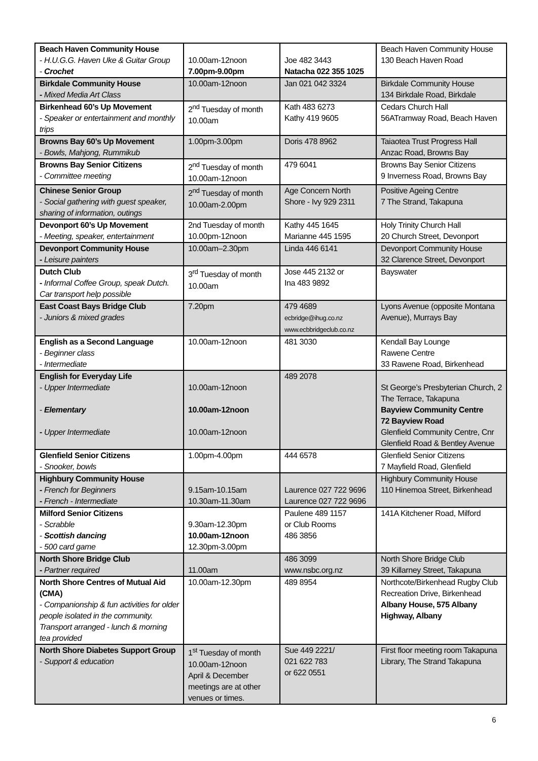| Beach Haven Community House - H.U.G.G. Haven Uke & Guitar Group - Crochet | 10.00am-12noon 7.00pm-9.00pm | Joe 482 3443 Natacha 022 355 1025 | Beach Haven Community House 130 Beach Haven Road |
| Birkdale Community House - Mixed Media Art Class | 10.00am-12noon | Jan 021 042 3324 | Birkdale Community House 134 Birkdale Road, Birkdale |
| Birkenhead 60’s Up Movement - Speaker or entertainment and monthly trips | 2<sup>nd</sup> Tuesday of month 10.00am | Kath 483 6273 Kathy 419 9605 | Cedars Church Hall 56ATramway Road, Beach Haven |
| Browns Bay 60’s Up Movement - Bowls, Mahjong, Rummikub | 1.00pm-3.00pm | Doris 478 8962 | Taiaotea Trust Progress Hall Anzac Road, Browns Bay |
| Browns Bay Senior Citizens - Committee meeting | 2<sup>nd</sup> Tuesday of month 10.00am-12noon | 479 6041 | Browns Bay Senior Citizens 9 Inverness Road, Browns Bay |
| Chinese Senior Group - Social gathering with guest speaker, sharing of information, outings | 2<sup>nd</sup> Tuesday of month 10.00am-2.00pm | Age Concern North Shore - Ivy 929 2311 | Positive Ageing Centre 7 The Strand, Takapuna |
| Devonport 60’s Up Movement - Meeting, speaker, entertainment | 2nd Tuesday of month 10.00pm-12noon | Kathy 445 1645 Marianne 445 1595 | Holy Trinity Church Hall 20 Church Street, Devonport |
| Devonport Community House - Leisure painters | 10.00am–2.30pm | Linda 446 6141 | Devonport Community House 32 Clarence Street, Devonport |
| Dutch Club - Informal Coffee Group, speak Dutch. Car transport help possible | 3<sup>rd</sup> Tuesday of month 10.00am | Jose 445 2132 or Ina 483 9892 | Bayswater |
| East Coast Bays Bridge Club - Juniors & mixed grades | 7.20pm | 479 4689 ecbridge@ihug.co.nz www.ecbbridgeclub.co.nz | Lyons Avenue (opposite Montana Avenue), Murrays Bay |
| English as a Second Language - Beginner class - Intermediate | 10.00am-12noon | 481 3030 | Kendall Bay Lounge Rawene Centre 33 Rawene Road, Birkenhead |
| English for Everyday Life - Upper Intermediate - Elementary - Upper Intermediate | 10.00am-12noon 10.00am-12noon 10.00am-12noon | 489 2078 | St George’s Presbyterian Church, 2 The Terrace, Takapuna Bayview Community Centre 72 Bayview Road Glenfield Community Centre, Cnr Glenfield Road & Bentley Avenue |
| Glenfield Senior Citizens - Snooker, bowls | 1.00pm-4.00pm | 444 6578 | Glenfield Senior Citizens 7 Mayfield Road, Glenfield |
| Highbury Community House - French for Beginners - French - Intermediate | 9.15am-10.15am 10.30am-11.30am | Laurence 027 722 9696 Laurence 027 722 9696 | Highbury Community House 110 Hinemoa Street, Birkenhead |
| Milford Senior Citizens - Scrabble - Scottish dancing - 500 card game | 9.30am-12.30pm 10.00am-12noon 12.30pm-3.00pm | Paulene 489 1157 or Club Rooms 486 3856 | 141A Kitchener Road, Milford |
| North Shore Bridge Club - Partner required | 11.00am | 486 3099 www.nsbc.org.nz | North Shore Bridge Club 39 Killarney Street, Takapuna |
| North Shore Centres of Mutual Aid (CMA) - Companionship & fun activities for older people isolated in the community. Transport arranged - lunch & morning tea provided | 10.00am-12.30pm | 489 8954 | Northcote/Birkenhead Rugby Club Recreation Drive, Birkenhead Albany House, 575 Albany Highway, Albany |
| North Shore Diabetes Support Group - Support & education | 1<sup>st</sup> Tuesday of month 10.00am-12noon April & December meetings are at other venues or times. | Sue 449 2221/ 021 622 783 or 622 0551 | First floor meeting room Takapuna Library, The Strand Takapuna |
6